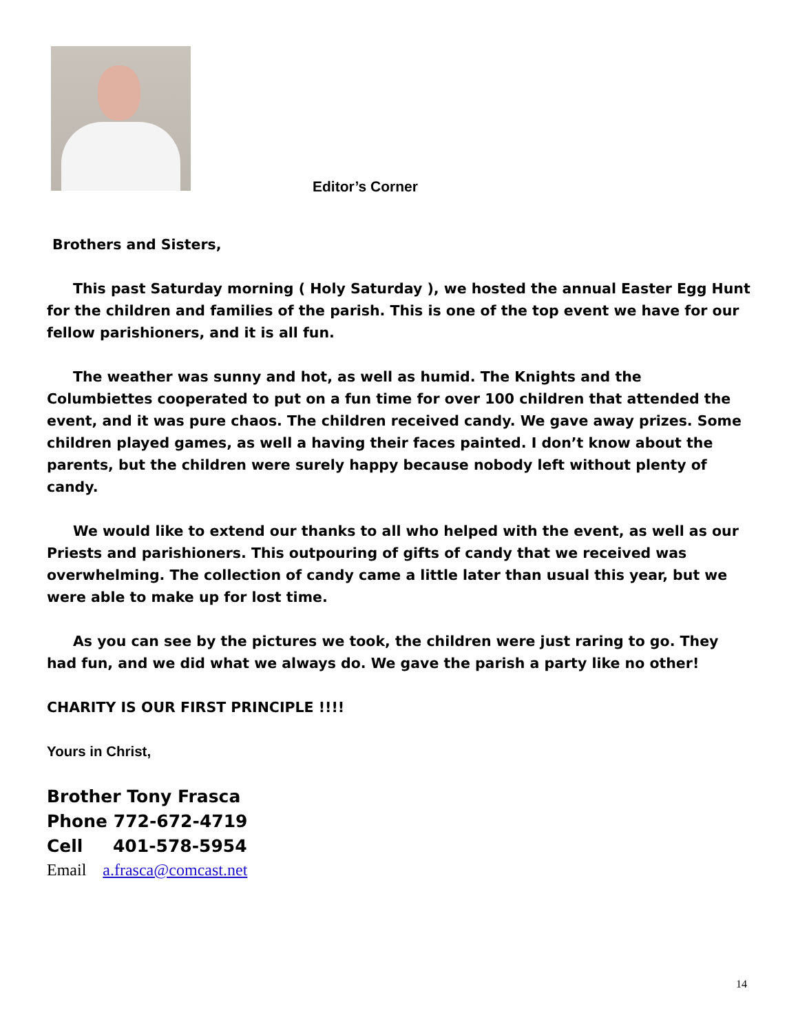Editor’s Corner
Brothers and Sisters,
This past Saturday morning ( Holy Saturday ), we hosted the annual Easter Egg Hunt for the children and families of the parish. This is one of the top event we have for our fellow parishioners, and it is all fun.
The weather was sunny and hot, as well as humid. The Knights and the Columbiettes cooperated to put on a fun time for over 100 children that attended the event, and it was pure chaos. The children received candy. We gave away prizes. Some children played games, as well a having their faces painted. I don’t know about the parents, but the children were surely happy because nobody left without plenty of candy.
We would like to extend our thanks to all who helped with the event, as well as our Priests and parishioners. This outpouring of gifts of candy that we received was overwhelming. The collection of candy came a little later than usual this year, but we were able to make up for lost time.
As you can see by the pictures we took, the children were just raring to go. They had fun, and we did what we always do. We gave the parish a party like no other!
CHARITY IS OUR FIRST PRINCIPLE !!!!
Yours in Christ,
Brother Tony Frasca
Phone 772-672-4719
Cell 401-578-5954
Email a.frasca@comcast.net
14